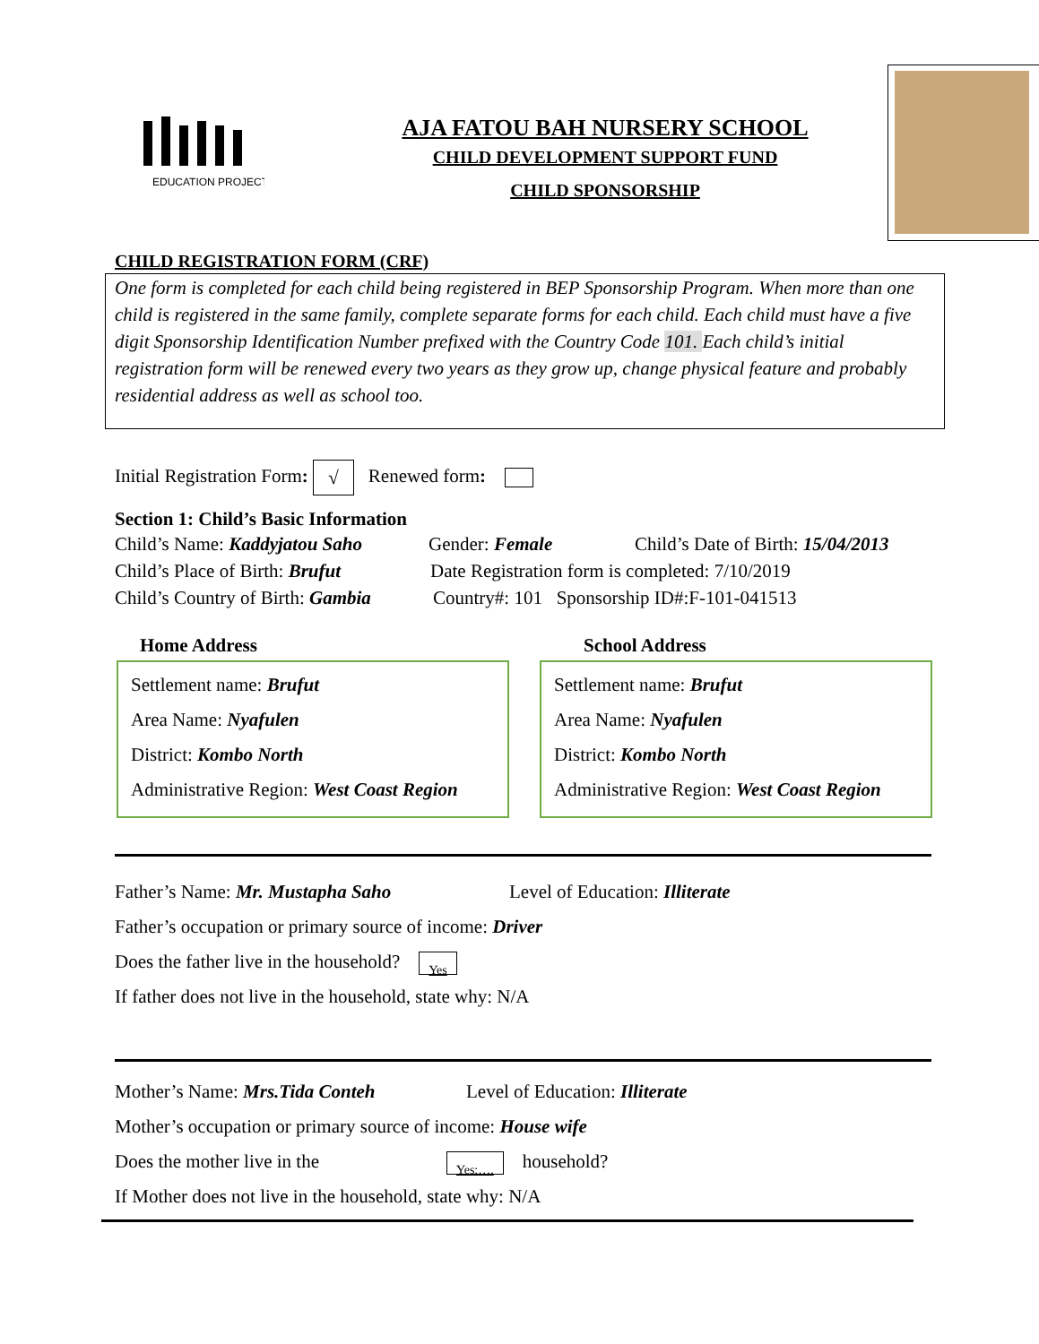EDUCATION PROJECT
AJA FATOU BAH NURSERY SCHOOL
CHILD DEVELOPMENT SUPPORT FUND
CHILD SPONSORSHIP
CHILD REGISTRATION FORM (CRF)
One form is completed for each child being registered in BEP Sponsorship Program. When more than one child is registered in the same family, complete separate forms for each child. Each child must have a five digit Sponsorship Identification Number prefixed with the Country Code 101. Each child’s initial registration form will be renewed every two years as they grow up, change physical feature and probably residential address as well as school too.
Initial Registration Form: √ Renewed form:
Section 1: Child’s Basic Information
Child’s Name: Kaddyjatou Saho Gender: Female Child’s Date of Birth: 15/04/2013
Child’s Place of Birth: Brufut Date Registration form is completed: 7/10/2019
Child’s Country of Birth: Gambia Country#: 101 Sponsorship ID#:F-101-041513
Home Address School Address
Settlement name: Brufut
Area Name: Nyafulen
District: Kombo North
Administrative Region: West Coast Region
Settlement name: Brufut
Area Name: Nyafulen
District: Kombo North
Administrative Region: West Coast Region
Father’s Name: Mr. Mustapha Saho Level of Education: Illiterate
Father’s occupation or primary source of income: Driver
Does the father live in the household? Yes
If father does not live in the household, state why: N/A
Mother’s Name: Mrs.Tida Conteh Level of Education: Illiterate
Mother’s occupation or primary source of income: House wife
Does the mother live in the Yes:…. household?
If Mother does not live in the household, state why: N/A